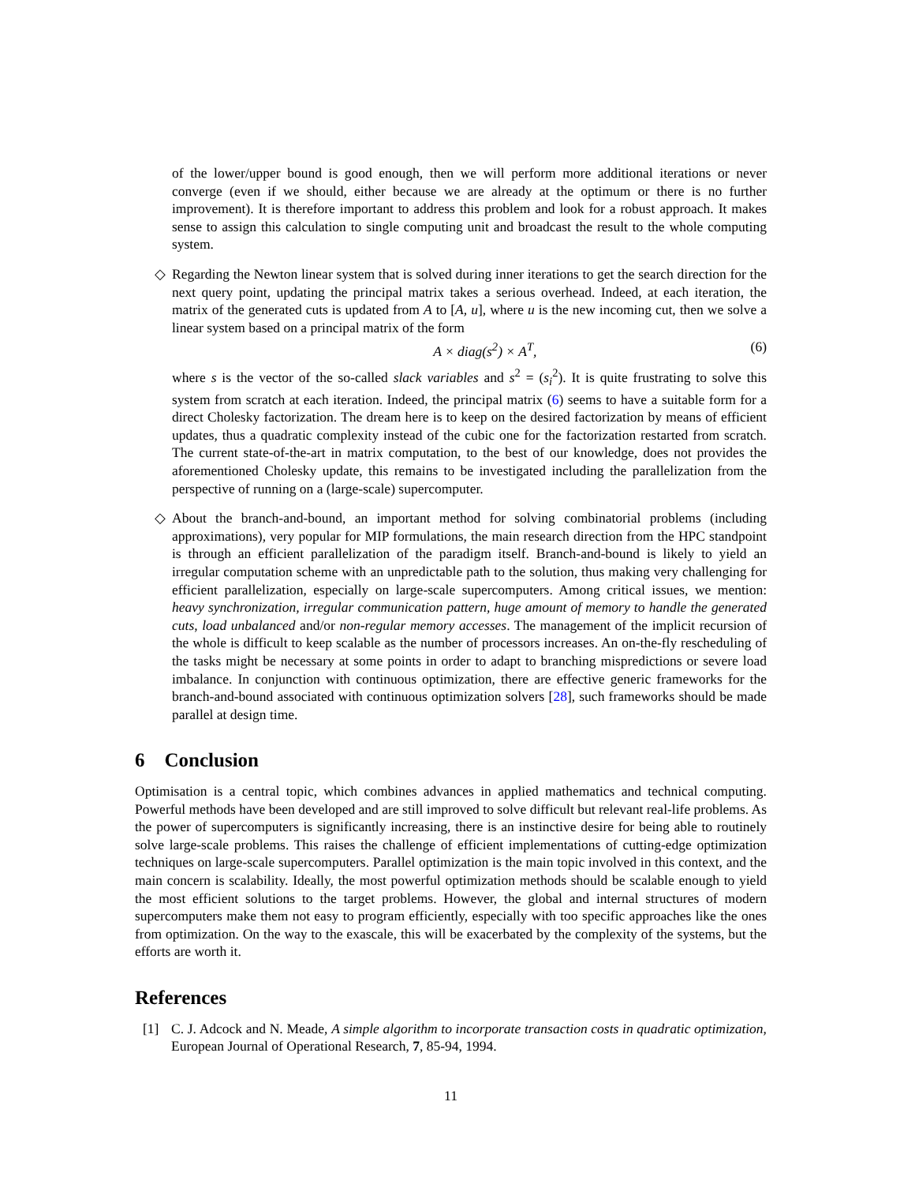of the lower/upper bound is good enough, then we will perform more additional iterations or never converge (even if we should, either because we are already at the optimum or there is no further improvement). It is therefore important to address this problem and look for a robust approach. It makes sense to assign this calculation to single computing unit and broadcast the result to the whole computing system.
◇ Regarding the Newton linear system that is solved during inner iterations to get the search direction for the next query point, updating the principal matrix takes a serious overhead. Indeed, at each iteration, the matrix of the generated cuts is updated from A to [A, u], where u is the new incoming cut, then we solve a linear system based on a principal matrix of the form
A × diag(s<sup>2</sup>) × A<sup>T</sup>, (6)
where s is the vector of the so-called slack variables and s<sup>2</sup> = (s<sub>i</sub><sup>2</sup>). It is quite frustrating to solve this system from scratch at each iteration. Indeed, the principal matrix (6) seems to have a suitable form for a direct Cholesky factorization. The dream here is to keep on the desired factorization by means of efficient updates, thus a quadratic complexity instead of the cubic one for the factorization restarted from scratch. The current state-of-the-art in matrix computation, to the best of our knowledge, does not provides the aforementioned Cholesky update, this remains to be investigated including the parallelization from the perspective of running on a (large-scale) supercomputer.
◇ About the branch-and-bound, an important method for solving combinatorial problems (including approximations), very popular for MIP formulations, the main research direction from the HPC standpoint is through an efficient parallelization of the paradigm itself. Branch-and-bound is likely to yield an irregular computation scheme with an unpredictable path to the solution, thus making very challenging for efficient parallelization, especially on large-scale supercomputers. Among critical issues, we mention: heavy synchronization, irregular communication pattern, huge amount of memory to handle the generated cuts, load unbalanced and/or non-regular memory accesses. The management of the implicit recursion of the whole is difficult to keep scalable as the number of processors increases. An on-the-fly rescheduling of the tasks might be necessary at some points in order to adapt to branching mispredictions or severe load imbalance. In conjunction with continuous optimization, there are effective generic frameworks for the branch-and-bound associated with continuous optimization solvers [28], such frameworks should be made parallel at design time.
6 Conclusion
Optimisation is a central topic, which combines advances in applied mathematics and technical computing. Powerful methods have been developed and are still improved to solve difficult but relevant real-life problems. As the power of supercomputers is significantly increasing, there is an instinctive desire for being able to routinely solve large-scale problems. This raises the challenge of efficient implementations of cutting-edge optimization techniques on large-scale supercomputers. Parallel optimization is the main topic involved in this context, and the main concern is scalability. Ideally, the most powerful optimization methods should be scalable enough to yield the most efficient solutions to the target problems. However, the global and internal structures of modern supercomputers make them not easy to program efficiently, especially with too specific approaches like the ones from optimization. On the way to the exascale, this will be exacerbated by the complexity of the systems, but the efforts are worth it.
References
[1] C. J. Adcock and N. Meade, A simple algorithm to incorporate transaction costs in quadratic optimization, European Journal of Operational Research, 7, 85-94, 1994.
11